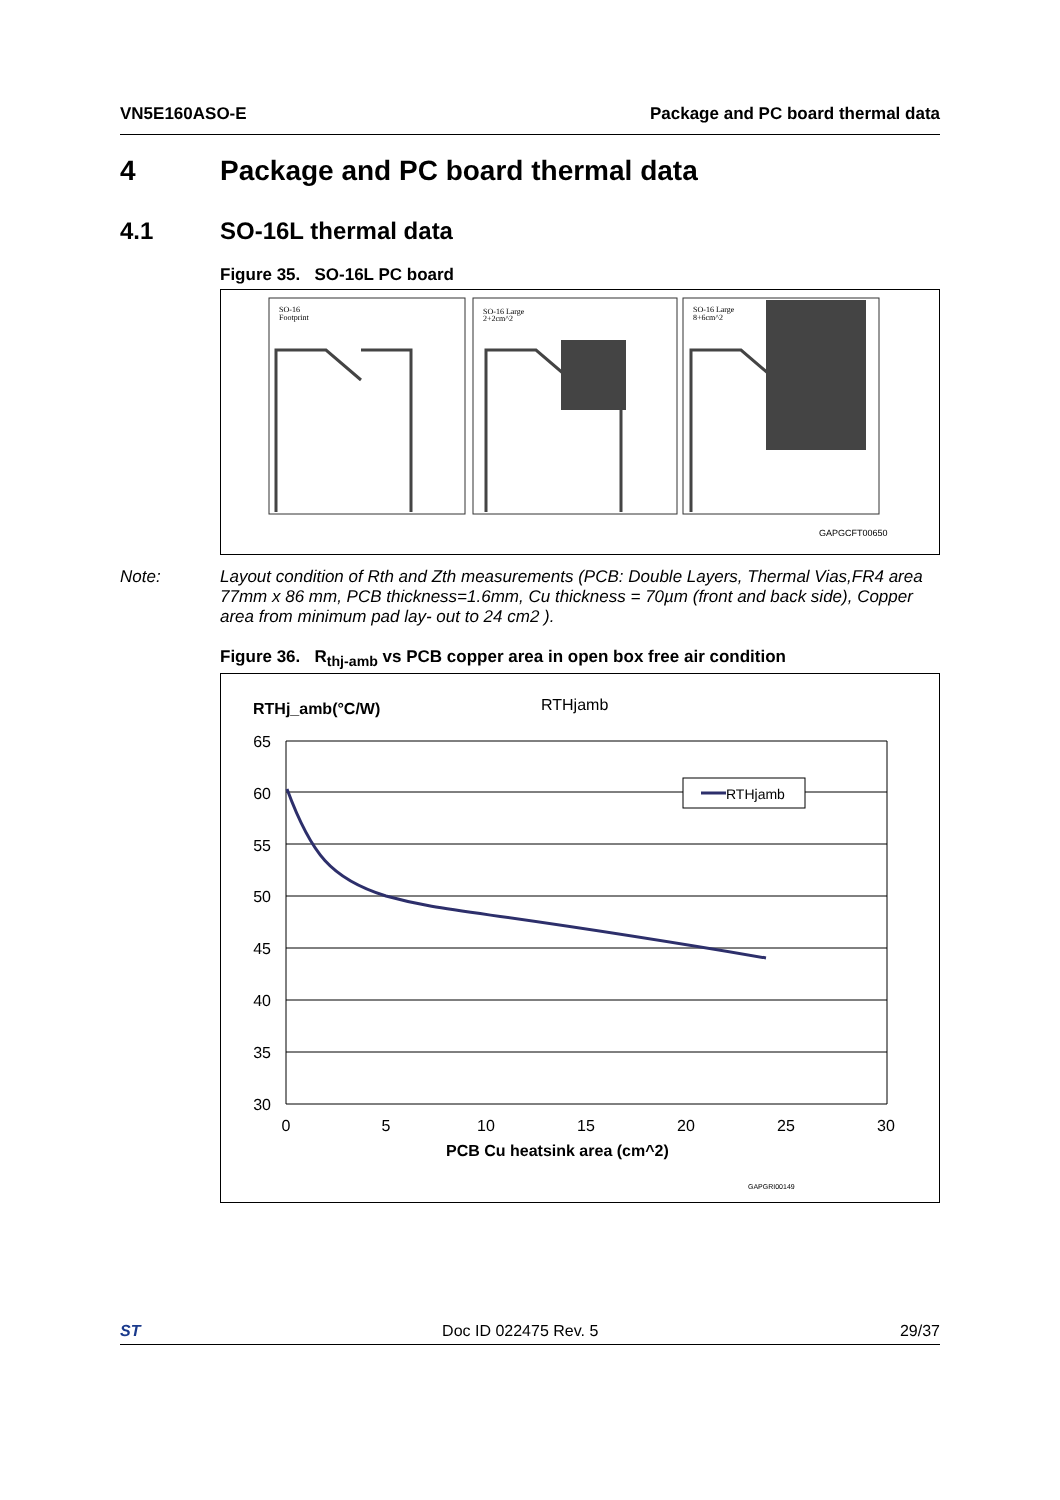VN5E160ASO-E Package and PC board thermal data
4 Package and PC board thermal data
4.1 SO-16L thermal data
Figure 35. SO-16L PC board
SO-16
Footprint
SO-16 Large
2+2cm^2
SO-16 Large
8+6cm^2
GAPGCFT00650
Note: Layout condition of Rth and Zth measurements (PCB: Double Layers, Thermal Vias,FR4 area 77mm x 86 mm, PCB thickness=1.6mm, Cu thickness = 70µm (front and back side), Copper area from minimum pad lay- out to 24 cm2 ).
Figure 36. R<sub>thj-amb</sub> vs PCB copper area in open box free air condition
RTHj_amb(°C/W)
RTHjamb
65
60
55
50
45
40
35
30
0
5
10
15
20
25
30
PCB Cu heatsink area (cm^2)
RTHjamb
GAPGRI00149
ST Doc ID 022475 Rev. 5 29/37